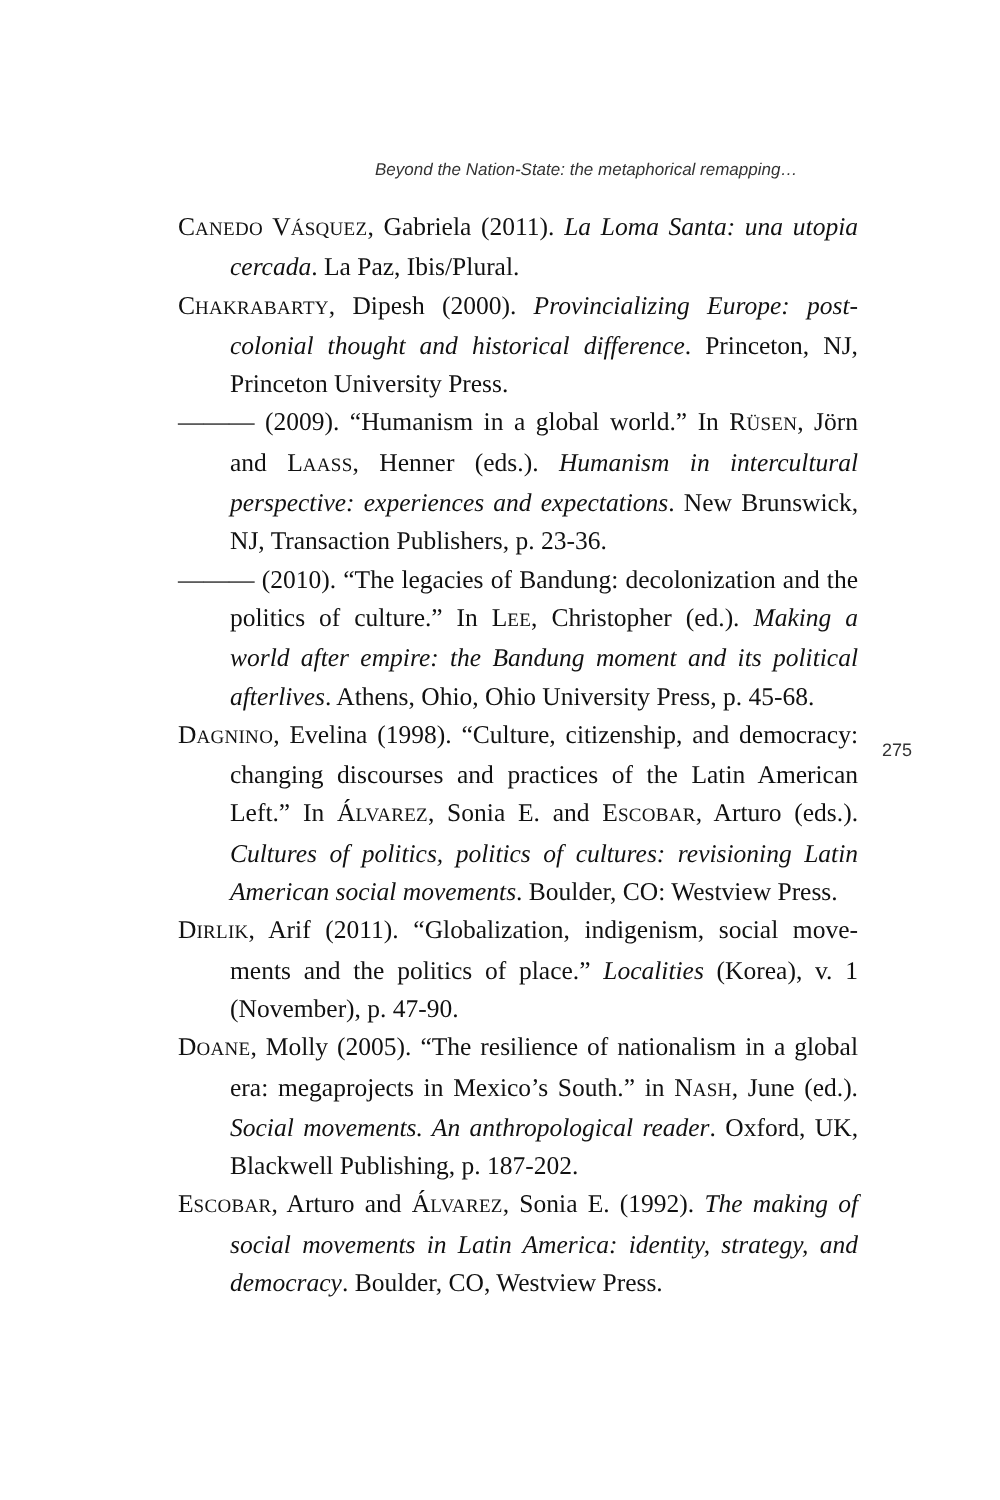Beyond the Nation-State: the metaphorical remapping…
CANEDO VÁSQUEZ, Gabriela (2011). La Loma Santa: una utopia cercada. La Paz, Ibis/Plural.
CHAKRABARTY, Dipesh (2000). Provincializing Europe: post­colonial thought and historical difference. Princeton, NJ, Princeton University Press.
——— (2009). “Humanism in a global world.” In RÜSEN, Jörn and LAASS, Henner (eds.). Humanism in intercul­tural perspective: experiences and expectations. New Brunswick, NJ, Transaction Publishers, p. 23-36.
——— (2010). “The legacies of Bandung: decolonization and the politics of culture.” In LEE, Christopher (ed.). Ma­king a world after empire: the Bandung moment and its political afterlives. Athens, Ohio, Ohio University Press, p. 45-68.
DAGNINO, Evelina (1998). “Culture, citizenship, and democra­cy: changing discourses and practices of the Latin Ame­rican Left.” In ÁLVAREZ, Sonia E. and ESCOBAR, Arturo (eds.). Cultures of politics, politics of cultures: revisio­ning Latin American social movements. Boulder, CO: Westview Press.
DIRLIK, Arif (2011). “Globalization, indigenism, social move­ments and the politics of place.” Localities (Korea), v. 1 (November), p. 47-90.
DOANE, Molly (2005). “The resilience of nationalism in a glo­bal era: megaprojects in Mexico’s South.” in NASH, June (ed.). Social movements. An anthropological reader. Ox­ford, UK, Blackwell Publishing, p. 187-202.
ESCOBAR, Arturo and ÁLVAREZ, Sonia E. (1992). The making of social movements in Latin America: identity, strategy, and democracy. Boulder, CO, Westview Press.
275